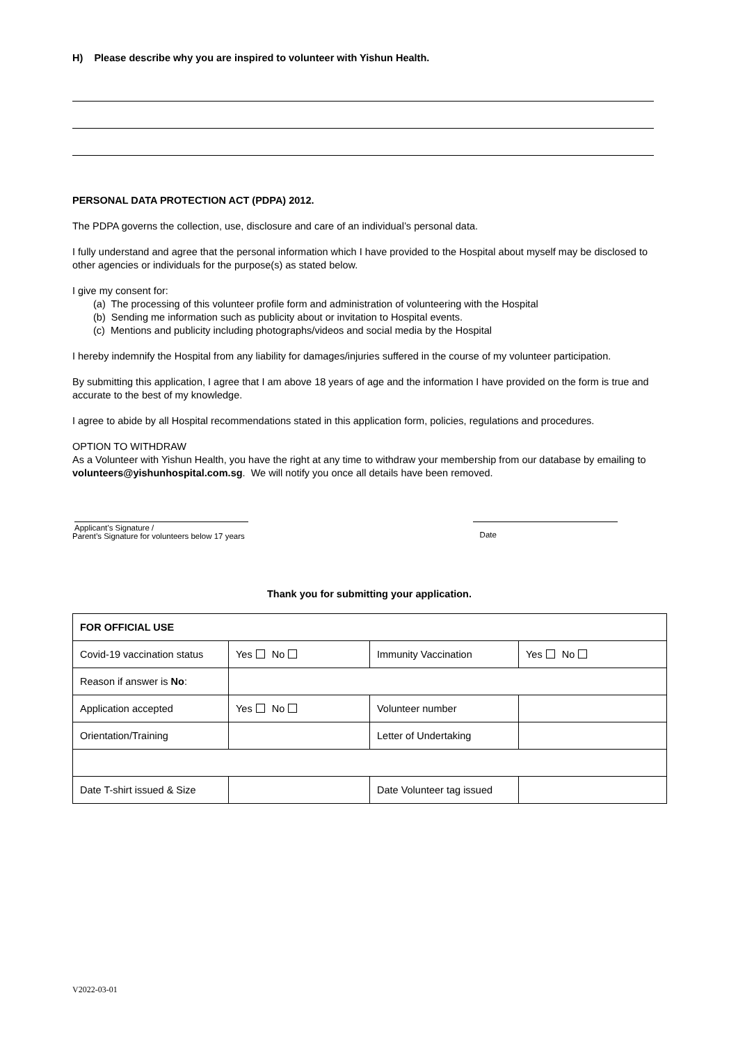H) Please describe why you are inspired to volunteer with Yishun Health.
PERSONAL DATA PROTECTION ACT (PDPA) 2012.
The PDPA governs the collection, use, disclosure and care of an individual’s personal data.
I fully understand and agree that the personal information which I have provided to the Hospital about myself may be disclosed to other agencies or individuals for the purpose(s) as stated below.
I give my consent for:
(a) The processing of this volunteer profile form and administration of volunteering with the Hospital
(b) Sending me information such as publicity about or invitation to Hospital events.
(c) Mentions and publicity including photographs/videos and social media by the Hospital
I hereby indemnify the Hospital from any liability for damages/injuries suffered in the course of my volunteer participation.
By submitting this application, I agree that I am above 18 years of age and the information I have provided on the form is true and accurate to the best of my knowledge.
I agree to abide by all Hospital recommendations stated in this application form, policies, regulations and procedures.
OPTION TO WITHDRAW
As a Volunteer with Yishun Health, you have the right at any time to withdraw your membership from our database by emailing to volunteers@yishunhospital.com.sg. We will notify you once all details have been removed.
Applicant’s Signature /
Parent’s Signature for volunteers below 17 years
Date
Thank you for submitting your application.
| FOR OFFICIAL USE | | | |
| --- | --- | --- | --- |
| Covid-19 vaccination status | Yes No | Immunity Vaccination | Yes No |
| Reason if answer is No : | | | |
| Application accepted | Yes No | Volunteer number | |
| Orientation/Training | | Letter of Undertaking | |
| Date T-shirt issued & Size | | Date Volunteer tag issued | |
V2022-03-01